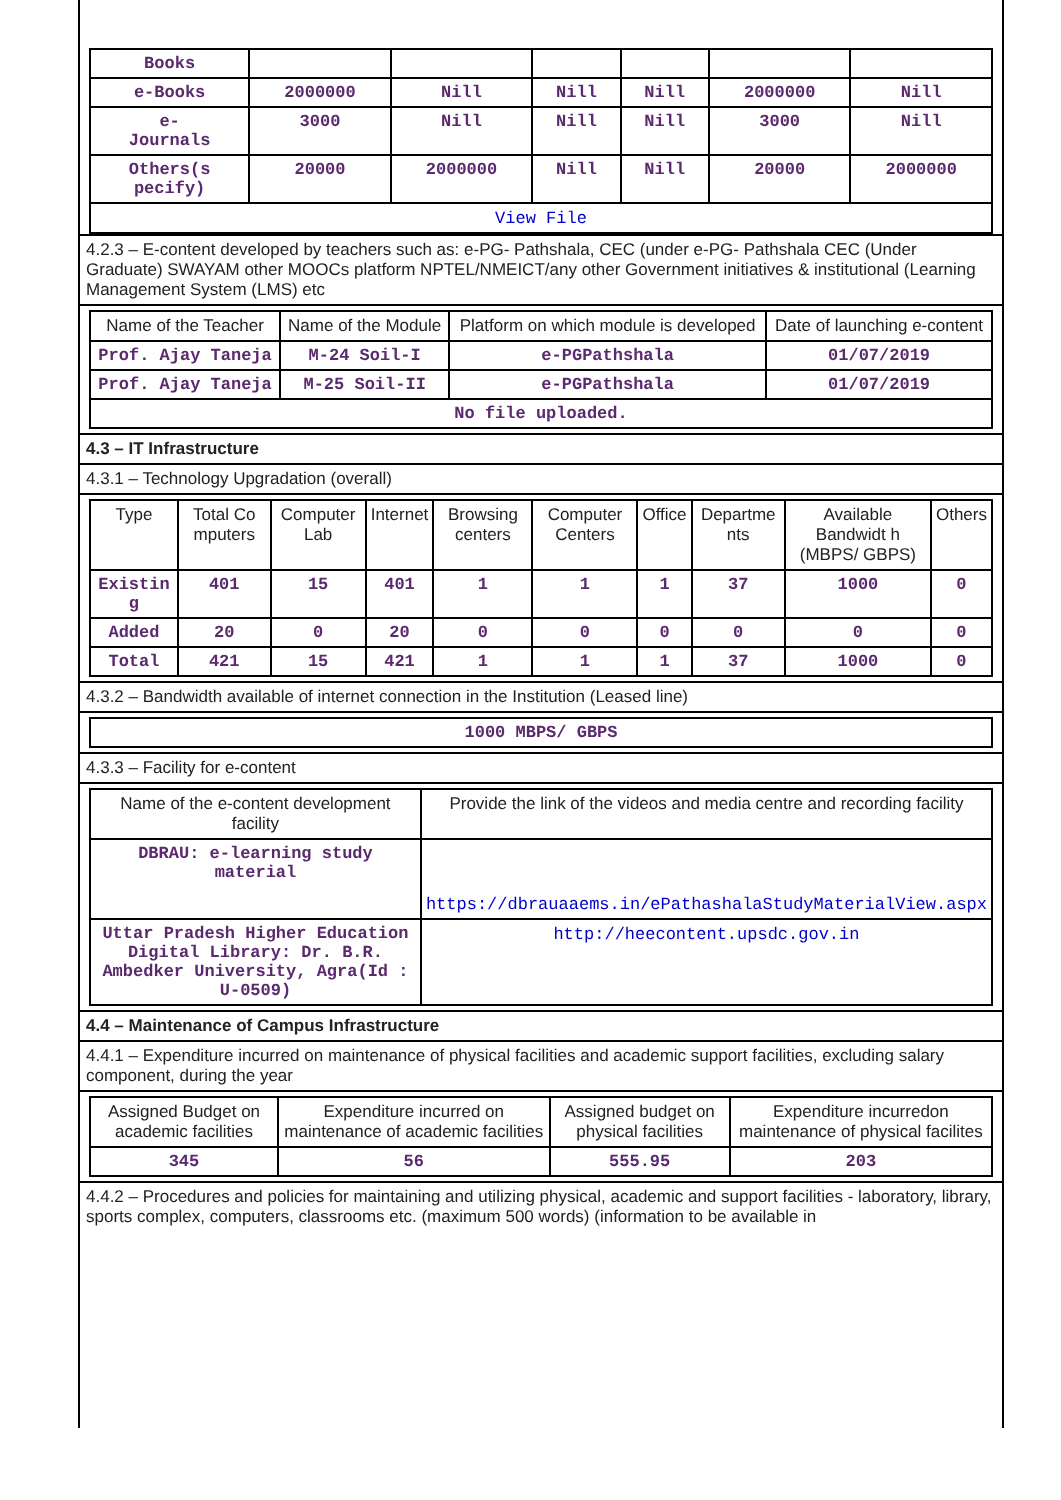| Books | | | | | | |
| e-Books | 2000000 | Nill | Nill | Nill | 2000000 | Nill |
| e- Journals | 3000 | Nill | Nill | Nill | 3000 | Nill |
| Others(s pecify) | 20000 | 2000000 | Nill | Nill | 20000 | 2000000 |
| View File | | | | | | |
4.2.3 – E-content developed by teachers such as: e-PG- Pathshala, CEC (under e-PG- Pathshala CEC (Under Graduate) SWAYAM other MOOCs platform NPTEL/NMEICT/any other Government initiatives & institutional (Learning Management System (LMS) etc
| Name of the Teacher | Name of the Module | Platform on which module is developed | Date of launching e-content |
| --- | --- | --- | --- |
| Prof. Ajay Taneja | M-24 Soil-I | e-PGPathshala | 01/07/2019 |
| Prof. Ajay Taneja | M-25 Soil-II | e-PGPathshala | 01/07/2019 |
| No file uploaded. | | | |
4.3 – IT Infrastructure
4.3.1 – Technology Upgradation (overall)
| Type | Total Co mputers | Computer Lab | Internet | Browsing centers | Computer Centers | Office | Departme nts | Available Bandwidt h (MBPS/ GBPS) | Others |
| --- | --- | --- | --- | --- | --- | --- | --- | --- | --- |
| Existin g | 401 | 15 | 401 | 1 | 1 | 1 | 37 | 1000 | 0 |
| Added | 20 | 0 | 20 | 0 | 0 | 0 | 0 | 0 | 0 |
| Total | 421 | 15 | 421 | 1 | 1 | 1 | 37 | 1000 | 0 |
4.3.2 – Bandwidth available of internet connection in the Institution (Leased line)
| 1000 MBPS/ GBPS |
4.3.3 – Facility for e-content
| Name of the e-content development facility | Provide the link of the videos and media centre and recording facility |
| --- | --- |
| DBRAU: e-learning study material | https://dbrauaaems.in/ePathashalaStudyMaterialView.aspx |
| Uttar Pradesh Higher Education Digital Library: Dr. B.R. Ambedker University, Agra(Id : U-0509) | http://heecontent.upsdc.gov.in |
4.4 – Maintenance of Campus Infrastructure
4.4.1 – Expenditure incurred on maintenance of physical facilities and academic support facilities, excluding salary component, during the year
| Assigned Budget on academic facilities | Expenditure incurred on maintenance of academic facilities | Assigned budget on physical facilities | Expenditure incurredon maintenance of physical facilites |
| --- | --- | --- | --- |
| 345 | 56 | 555.95 | 203 |
4.4.2 – Procedures and policies for maintaining and utilizing physical, academic and support facilities - laboratory, library, sports complex, computers, classrooms etc. (maximum 500 words) (information to be available in